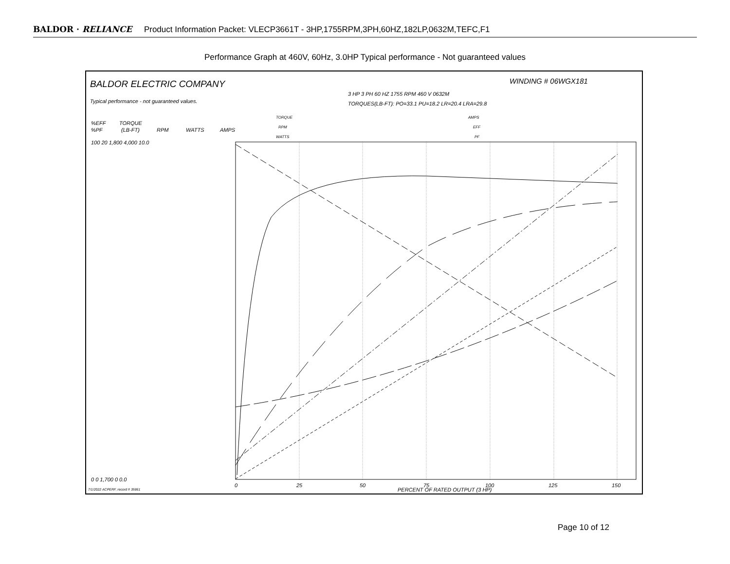BALDOR · RELIANCE Product Information Packet: VLECP3661T - 3HP,1755RPM,3PH,60HZ,182LP,0632M,TEFC,F1
Performance Graph at 460V, 60Hz, 3.0HP Typical performance - Not guaranteed values
BALDOR ELECTRIC COMPANY
WINDING # 06WGX181
Typical performance - not guaranteed values.
3 HP 3 PH 60 HZ 1755 RPM 460 V 0632M
TORQUES(LB-FT): PO=33.1 PU=18.2 LR=20.4 LRA=29.8
%EFF
%PF
TORQUE
(LB-FT)
RPM
WATTS
AMPS
TORQUE
RPM
WATTS
AMPS
EFF
PF
100 20 1,800 4,000 10.0
0 0 1,700 0 0.0
0
25
50
75
100
125
150
PERCENT OF RATED OUTPUT (3 HP)
7/1/2022 ACPERF, record # 35861
Page 10 of 12